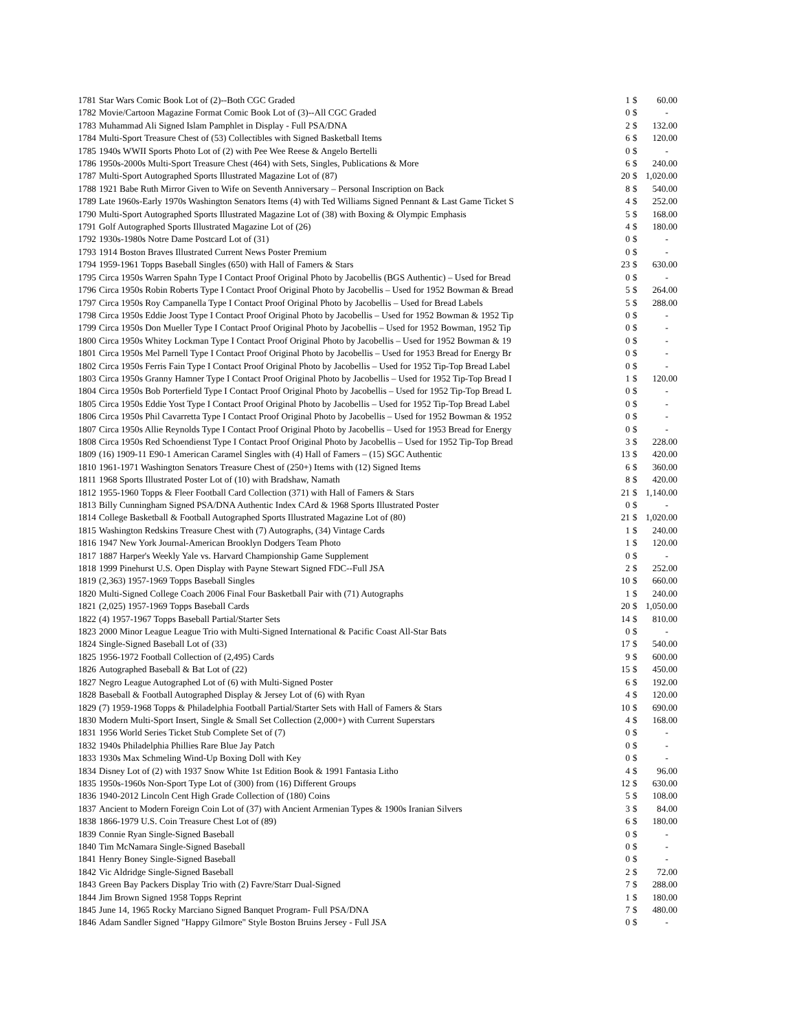| 1781 | Star Wars Comic Book Lot of (2)--Both CGC Graded | 1 | $ | 60.00 |
| 1782 | Movie/Cartoon Magazine Format Comic Book Lot of (3)--All CGC Graded | 0 | $ | - |
| 1783 | Muhammad Ali Signed Islam Pamphlet in Display - Full PSA/DNA | 2 | $ | 132.00 |
| 1784 | Multi-Sport Treasure Chest of (53) Collectibles with Signed Basketball Items | 6 | $ | 120.00 |
| 1785 | 1940s WWII Sports Photo Lot of (2) with Pee Wee Reese & Angelo Bertelli | 0 | $ | - |
| 1786 | 1950s-2000s Multi-Sport Treasure Chest (464) with Sets, Singles, Publications & More | 6 | $ | 240.00 |
| 1787 | Multi-Sport Autographed Sports Illustrated Magazine Lot of (87) | 20 | $ | 1,020.00 |
| 1788 | 1921 Babe Ruth Mirror Given to Wife on Seventh Anniversary – Personal Inscription on Back | 8 | $ | 540.00 |
| 1789 | Late 1960s-Early 1970s Washington Senators Items (4) with Ted Williams Signed Pennant & Last Game Ticket S | 4 | $ | 252.00 |
| 1790 | Multi-Sport Autographed Sports Illustrated Magazine Lot of (38) with Boxing & Olympic Emphasis | 5 | $ | 168.00 |
| 1791 | Golf Autographed Sports Illustrated Magazine Lot of (26) | 4 | $ | 180.00 |
| 1792 | 1930s-1980s Notre Dame Postcard Lot of (31) | 0 | $ | - |
| 1793 | 1914 Boston Braves Illustrated Current News Poster Premium | 0 | $ | - |
| 1794 | 1959-1961 Topps Baseball Singles (650) with Hall of Famers & Stars | 23 | $ | 630.00 |
| 1795 | Circa 1950s Warren Spahn Type I Contact Proof Original Photo by Jacobellis (BGS Authentic) – Used for Bread | 0 | $ | - |
| 1796 | Circa 1950s Robin Roberts Type I Contact Proof Original Photo by Jacobellis – Used for 1952 Bowman & Bread | 5 | $ | 264.00 |
| 1797 | Circa 1950s Roy Campanella Type I Contact Proof Original Photo by Jacobellis – Used for Bread Labels | 5 | $ | 288.00 |
| 1798 | Circa 1950s Eddie Joost Type I Contact Proof Original Photo by Jacobellis – Used for 1952 Bowman & 1952 Tip | 0 | $ | - |
| 1799 | Circa 1950s Don Mueller Type I Contact Proof Original Photo by Jacobellis – Used for 1952 Bowman, 1952 Tip | 0 | $ | - |
| 1800 | Circa 1950s Whitey Lockman Type I Contact Proof Original Photo by Jacobellis – Used for 1952 Bowman & 19 | 0 | $ | - |
| 1801 | Circa 1950s Mel Parnell Type I Contact Proof Original Photo by Jacobellis – Used for 1953 Bread for Energy Br | 0 | $ | - |
| 1802 | Circa 1950s Ferris Fain Type I Contact Proof Original Photo by Jacobellis – Used for 1952 Tip-Top Bread Label | 0 | $ | - |
| 1803 | Circa 1950s Granny Hamner Type I Contact Proof Original Photo by Jacobellis – Used for 1952 Tip-Top Bread I | 1 | $ | 120.00 |
| 1804 | Circa 1950s Bob Porterfield Type I Contact Proof Original Photo by Jacobellis – Used for 1952 Tip-Top Bread L | 0 | $ | - |
| 1805 | Circa 1950s Eddie Yost Type I Contact Proof Original Photo by Jacobellis – Used for 1952 Tip-Top Bread Label | 0 | $ | - |
| 1806 | Circa 1950s Phil Cavarretta Type I Contact Proof Original Photo by Jacobellis – Used for 1952 Bowman & 1952 | 0 | $ | - |
| 1807 | Circa 1950s Allie Reynolds Type I Contact Proof Original Photo by Jacobellis – Used for 1953 Bread for Energy | 0 | $ | - |
| 1808 | Circa 1950s Red Schoendienst Type I Contact Proof Original Photo by Jacobellis – Used for 1952 Tip-Top Bread | 3 | $ | 228.00 |
| 1809 | (16) 1909-11 E90-1 American Caramel Singles with (4) Hall of Famers – (15) SGC Authentic | 13 | $ | 420.00 |
| 1810 | 1961-1971 Washington Senators Treasure Chest of (250+) Items with (12) Signed Items | 6 | $ | 360.00 |
| 1811 | 1968 Sports Illustrated Poster Lot of (10) with Bradshaw, Namath | 8 | $ | 420.00 |
| 1812 | 1955-1960 Topps & Fleer Football Card Collection (371) with Hall of Famers & Stars | 21 | $ | 1,140.00 |
| 1813 | Billy Cunningham Signed PSA/DNA Authentic Index CArd & 1968 Sports Illustrated Poster | 0 | $ | - |
| 1814 | College Basketball & Football Autographed Sports Illustrated Magazine Lot of (80) | 21 | $ | 1,020.00 |
| 1815 | Washington Redskins Treasure Chest with (7) Autographs, (34) Vintage Cards | 1 | $ | 240.00 |
| 1816 | 1947 New York Journal-American Brooklyn Dodgers Team Photo | 1 | $ | 120.00 |
| 1817 | 1887 Harper's Weekly Yale vs. Harvard Championship Game Supplement | 0 | $ | - |
| 1818 | 1999 Pinehurst U.S. Open Display with Payne Stewart Signed FDC--Full JSA | 2 | $ | 252.00 |
| 1819 | (2,363) 1957-1969 Topps Baseball Singles | 10 | $ | 660.00 |
| 1820 | Multi-Signed College Coach 2006 Final Four Basketball Pair with (71) Autographs | 1 | $ | 240.00 |
| 1821 | (2,025) 1957-1969 Topps Baseball Cards | 20 | $ | 1,050.00 |
| 1822 | (4) 1957-1967 Topps Baseball Partial/Starter Sets | 14 | $ | 810.00 |
| 1823 | 2000 Minor League League Trio with Multi-Signed International & Pacific Coast All-Star Bats | 0 | $ | - |
| 1824 | Single-Signed Baseball Lot of (33) | 17 | $ | 540.00 |
| 1825 | 1956-1972 Football Collection of (2,495) Cards | 9 | $ | 600.00 |
| 1826 | Autographed Baseball & Bat Lot of (22) | 15 | $ | 450.00 |
| 1827 | Negro League Autographed Lot of (6) with Multi-Signed Poster | 6 | $ | 192.00 |
| 1828 | Baseball & Football Autographed Display & Jersey Lot of (6) with Ryan | 4 | $ | 120.00 |
| 1829 | (7) 1959-1968 Topps & Philadelphia Football Partial/Starter Sets with Hall of Famers & Stars | 10 | $ | 690.00 |
| 1830 | Modern Multi-Sport Insert, Single & Small Set Collection (2,000+) with Current Superstars | 4 | $ | 168.00 |
| 1831 | 1956 World Series Ticket Stub Complete Set of (7) | 0 | $ | - |
| 1832 | 1940s Philadelphia Phillies Rare Blue Jay Patch | 0 | $ | - |
| 1833 | 1930s Max Schmeling Wind-Up Boxing Doll with Key | 0 | $ | - |
| 1834 | Disney Lot of (2) with 1937 Snow White 1st Edition Book & 1991 Fantasia Litho | 4 | $ | 96.00 |
| 1835 | 1950s-1960s Non-Sport Type Lot of (300) from (16) Different Groups | 12 | $ | 630.00 |
| 1836 | 1940-2012 Lincoln Cent High Grade Collection of (180) Coins | 5 | $ | 108.00 |
| 1837 | Ancient to Modern Foreign Coin Lot of (37) with Ancient Armenian Types & 1900s Iranian Silvers | 3 | $ | 84.00 |
| 1838 | 1866-1979 U.S. Coin Treasure Chest Lot of (89) | 6 | $ | 180.00 |
| 1839 | Connie Ryan Single-Signed Baseball | 0 | $ | - |
| 1840 | Tim McNamara Single-Signed Baseball | 0 | $ | - |
| 1841 | Henry Boney Single-Signed Baseball | 0 | $ | - |
| 1842 | Vic Aldridge Single-Signed Baseball | 2 | $ | 72.00 |
| 1843 | Green Bay Packers Display Trio with (2) Favre/Starr Dual-Signed | 7 | $ | 288.00 |
| 1844 | Jim Brown Signed 1958 Topps Reprint | 1 | $ | 180.00 |
| 1845 | June 14, 1965 Rocky Marciano Signed Banquet Program- Full PSA/DNA | 7 | $ | 480.00 |
| 1846 | Adam Sandler Signed "Happy Gilmore" Style Boston Bruins Jersey - Full JSA | 0 | $ | - |